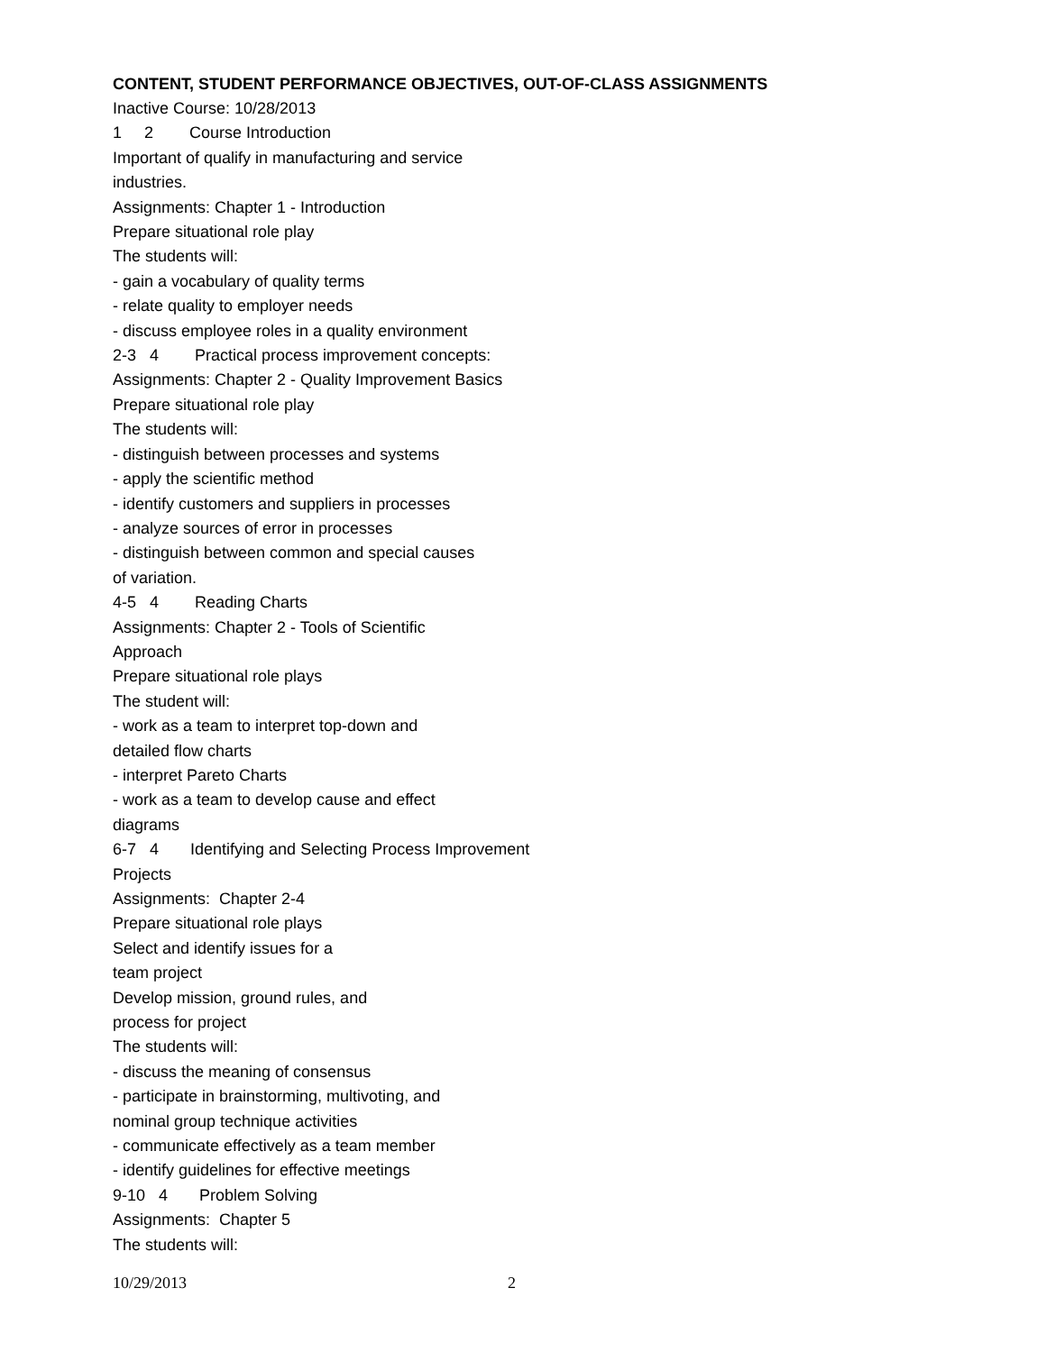CONTENT, STUDENT PERFORMANCE OBJECTIVES, OUT-OF-CLASS ASSIGNMENTS
Inactive Course: 10/28/2013
1 2 Course Introduction
Important of qualify in manufacturing and service
industries.
Assignments: Chapter 1 - Introduction
Prepare situational role play
The students will:
- gain a vocabulary of quality terms
- relate quality to employer needs
- discuss employee roles in a quality environment
2-3 4 Practical process improvement concepts:
Assignments: Chapter 2 - Quality Improvement Basics
Prepare situational role play
The students will:
- distinguish between processes and systems
- apply the scientific method
- identify customers and suppliers in processes
- analyze sources of error in processes
- distinguish between common and special causes
of variation.
4-5 4 Reading Charts
Assignments: Chapter 2 - Tools of Scientific
Approach
Prepare situational role plays
The student will:
- work as a team to interpret top-down and
detailed flow charts
- interpret Pareto Charts
- work as a team to develop cause and effect
diagrams
6-7 4 Identifying and Selecting Process Improvement
Projects
Assignments: Chapter 2-4
Prepare situational role plays
Select and identify issues for a
team project
Develop mission, ground rules, and
process for project
The students will:
- discuss the meaning of consensus
- participate in brainstorming, multivoting, and
nominal group technique activities
- communicate effectively as a team member
- identify guidelines for effective meetings
9-10 4 Problem Solving
Assignments: Chapter 5
The students will:
10/29/2013 2